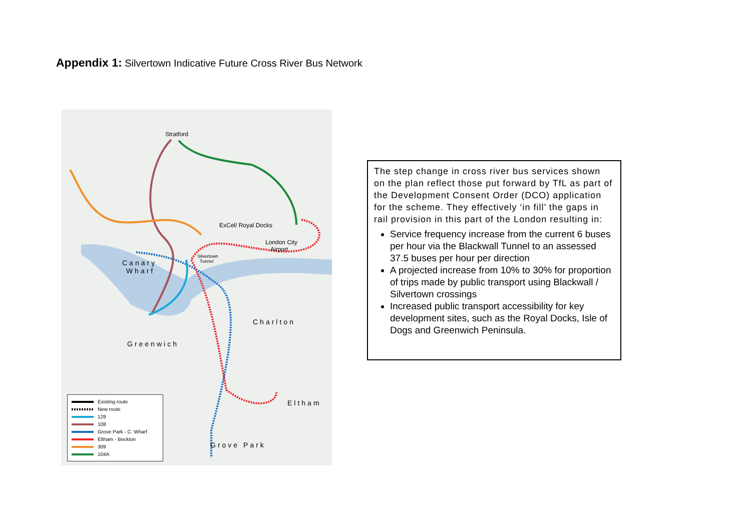Appendix 1: Silvertown Indicative Future Cross River Bus Network
Stratford
ExCel/ Royal Docks
London City
Airport
Silvertown
Tunnel
Canary
Wharf
Charlton
Greenwich
Eltham
Grove Park
Existing route
New route
129
108
Grove Park - C. Wharf
Eltham - Beckton
309
104A
The step change in cross river bus services shown on the plan reflect those put forward by TfL as part of the Development Consent Order (DCO) application for the scheme. They effectively ‘in fill’ the gaps in rail provision in this part of the London resulting in:
Service frequency increase from the current 6 buses per hour via the Blackwall Tunnel to an assessed 37.5 buses per hour per direction
A projected increase from 10% to 30% for proportion of trips made by public transport using Blackwall / Silvertown crossings
Increased public transport accessibility for key development sites, such as the Royal Docks, Isle of Dogs and Greenwich Peninsula.